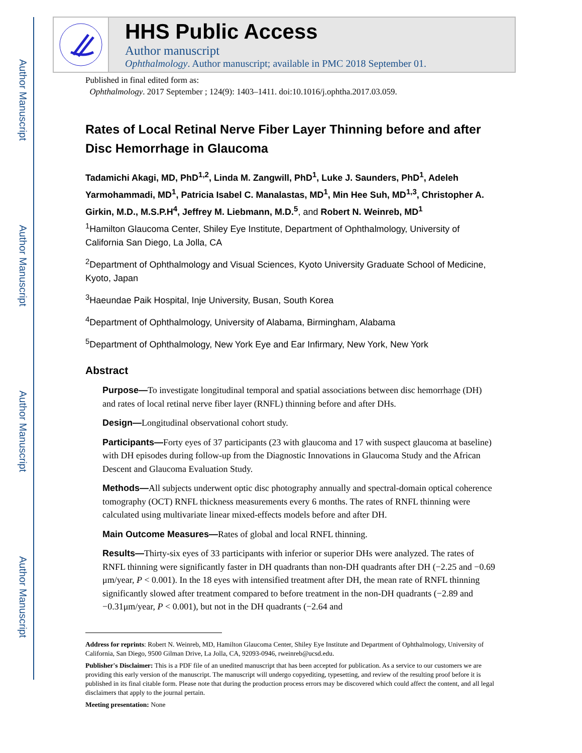Author Manuscript
Author Manuscript
Author Manuscript
Author Manuscript
HHS Public Access
Author manuscript
Ophthalmology. Author manuscript; available in PMC 2018 September 01.
Published in final edited form as:
Ophthalmology. 2017 September ; 124(9): 1403–1411. doi:10.1016/j.ophtha.2017.03.059.
Rates of Local Retinal Nerve Fiber Layer Thinning before and after Disc Hemorrhage in Glaucoma
Tadamichi Akagi, MD, PhD<sup>1,2</sup>, Linda M. Zangwill, PhD<sup>1</sup>, Luke J. Saunders, PhD<sup>1</sup>, Adeleh Yarmohammadi, MD<sup>1</sup>, Patricia Isabel C. Manalastas, MD<sup>1</sup>, Min Hee Suh, MD<sup>1,3</sup>, Christopher A. Girkin, M.D., M.S.P.H<sup>4</sup>, Jeffrey M. Liebmann, M.D.<sup>5</sup>, and Robert N. Weinreb, MD<sup>1</sup>
<sup>1</sup> Hamilton Glaucoma Center, Shiley Eye Institute, Department of Ophthalmology, University of California San Diego, La Jolla, CA
<sup>2</sup> Department of Ophthalmology and Visual Sciences, Kyoto University Graduate School of Medicine, Kyoto, Japan
<sup>3</sup> Haeundae Paik Hospital, Inje University, Busan, South Korea
<sup>4</sup> Department of Ophthalmology, University of Alabama, Birmingham, Alabama
<sup>5</sup> Department of Ophthalmology, New York Eye and Ear Infirmary, New York, New York
Abstract
Purpose—To investigate longitudinal temporal and spatial associations between disc hemorrhage (DH) and rates of local retinal nerve fiber layer (RNFL) thinning before and after DHs.
Design—Longitudinal observational cohort study.
Participants—Forty eyes of 37 participants (23 with glaucoma and 17 with suspect glaucoma at baseline) with DH episodes during follow-up from the Diagnostic Innovations in Glaucoma Study and the African Descent and Glaucoma Evaluation Study.
Methods—All subjects underwent optic disc photography annually and spectral-domain optical coherence tomography (OCT) RNFL thickness measurements every 6 months. The rates of RNFL thinning were calculated using multivariate linear mixed-effects models before and after DH.
Main Outcome Measures—Rates of global and local RNFL thinning.
Results—Thirty-six eyes of 33 participants with inferior or superior DHs were analyzed. The rates of RNFL thinning were significantly faster in DH quadrants than non-DH quadrants after DH (−2.25 and −0.69 μm/year, P < 0.001). In the 18 eyes with intensified treatment after DH, the mean rate of RNFL thinning significantly slowed after treatment compared to before treatment in the non-DH quadrants (−2.89 and −0.31μm/year, P < 0.001), but not in the DH quadrants (−2.64 and
Address for reprints: Robert N. Weinreb, MD, Hamilton Glaucoma Center, Shiley Eye Institute and Department of Ophthalmology, University of California, San Diego, 9500 Gilman Drive, La Jolla, CA, 92093-0946, rweinreb@ucsd.edu.
Publisher's Disclaimer: This is a PDF file of an unedited manuscript that has been accepted for publication. As a service to our customers we are providing this early version of the manuscript. The manuscript will undergo copyediting, typesetting, and review of the resulting proof before it is published in its final citable form. Please note that during the production process errors may be discovered which could affect the content, and all legal disclaimers that apply to the journal pertain.
Meeting presentation: None